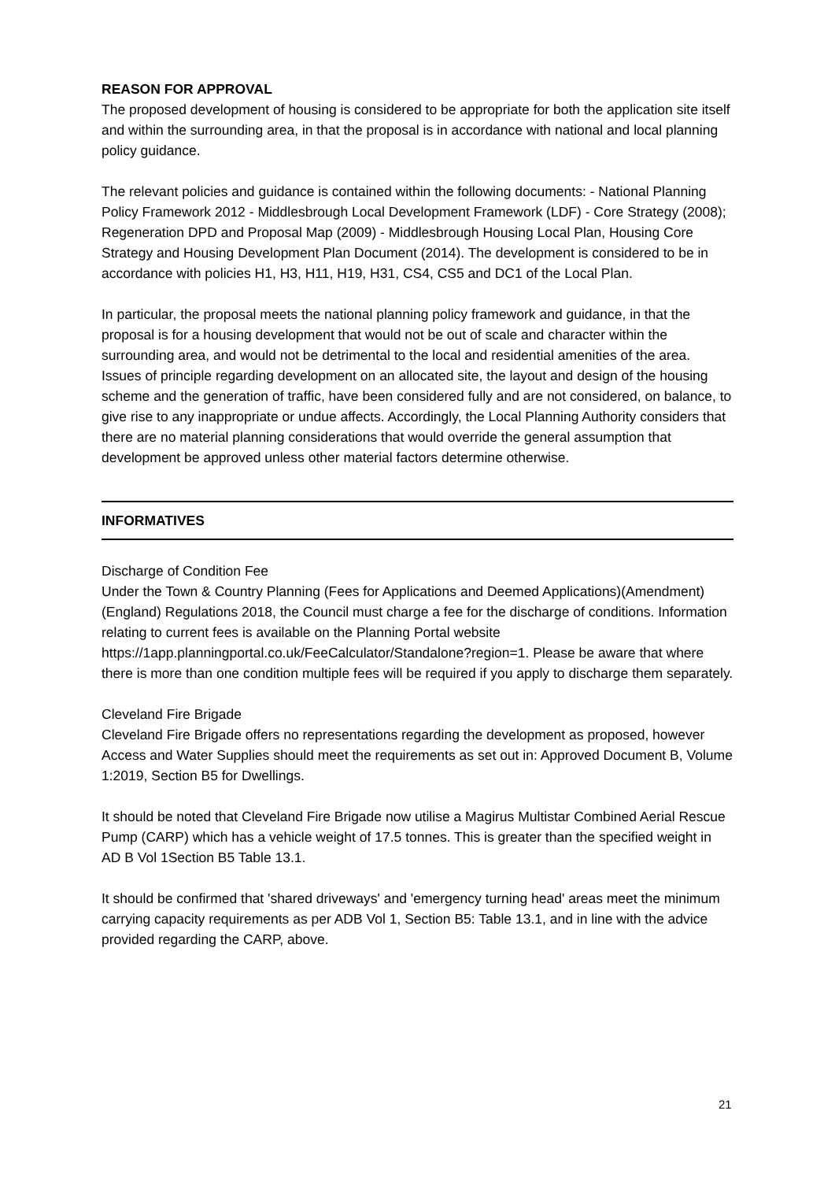REASON FOR APPROVAL
The proposed development of housing is considered to be appropriate for both the application site itself and within the surrounding area, in that the proposal is in accordance with national and local planning policy guidance.
The relevant policies and guidance is contained within the following documents: - National Planning Policy Framework 2012 - Middlesbrough Local Development Framework (LDF) - Core Strategy (2008); Regeneration DPD and Proposal Map (2009) - Middlesbrough Housing Local Plan, Housing Core Strategy and Housing Development Plan Document (2014). The development is considered to be in accordance with policies H1, H3, H11, H19, H31, CS4, CS5 and DC1 of the Local Plan.
In particular, the proposal meets the national planning policy framework and guidance, in that the proposal is for a housing development that would not be out of scale and character within the surrounding area, and would not be detrimental to the local and residential amenities of the area. Issues of principle regarding development on an allocated site, the layout and design of the housing scheme and the generation of traffic, have been considered fully and are not considered, on balance, to give rise to any inappropriate or undue affects. Accordingly, the Local Planning Authority considers that there are no material planning considerations that would override the general assumption that development be approved unless other material factors determine otherwise.
INFORMATIVES
Discharge of Condition Fee
Under the Town & Country Planning (Fees for Applications and Deemed Applications)(Amendment)(England) Regulations 2018, the Council must charge a fee for the discharge of conditions. Information relating to current fees is available on the Planning Portal website https://1app.planningportal.co.uk/FeeCalculator/Standalone?region=1. Please be aware that where there is more than one condition multiple fees will be required if you apply to discharge them separately.
Cleveland Fire Brigade
Cleveland Fire Brigade offers no representations regarding the development as proposed, however Access and Water Supplies should meet the requirements as set out in: Approved Document B, Volume 1:2019, Section B5 for Dwellings.
It should be noted that Cleveland Fire Brigade now utilise a Magirus Multistar Combined Aerial Rescue Pump (CARP) which has a vehicle weight of 17.5 tonnes. This is greater than the specified weight in AD B Vol 1Section B5 Table 13.1.
It should be confirmed that 'shared driveways' and 'emergency turning head' areas meet the minimum carrying capacity requirements as per ADB Vol 1, Section B5: Table 13.1, and in line with the advice provided regarding the CARP, above.
21